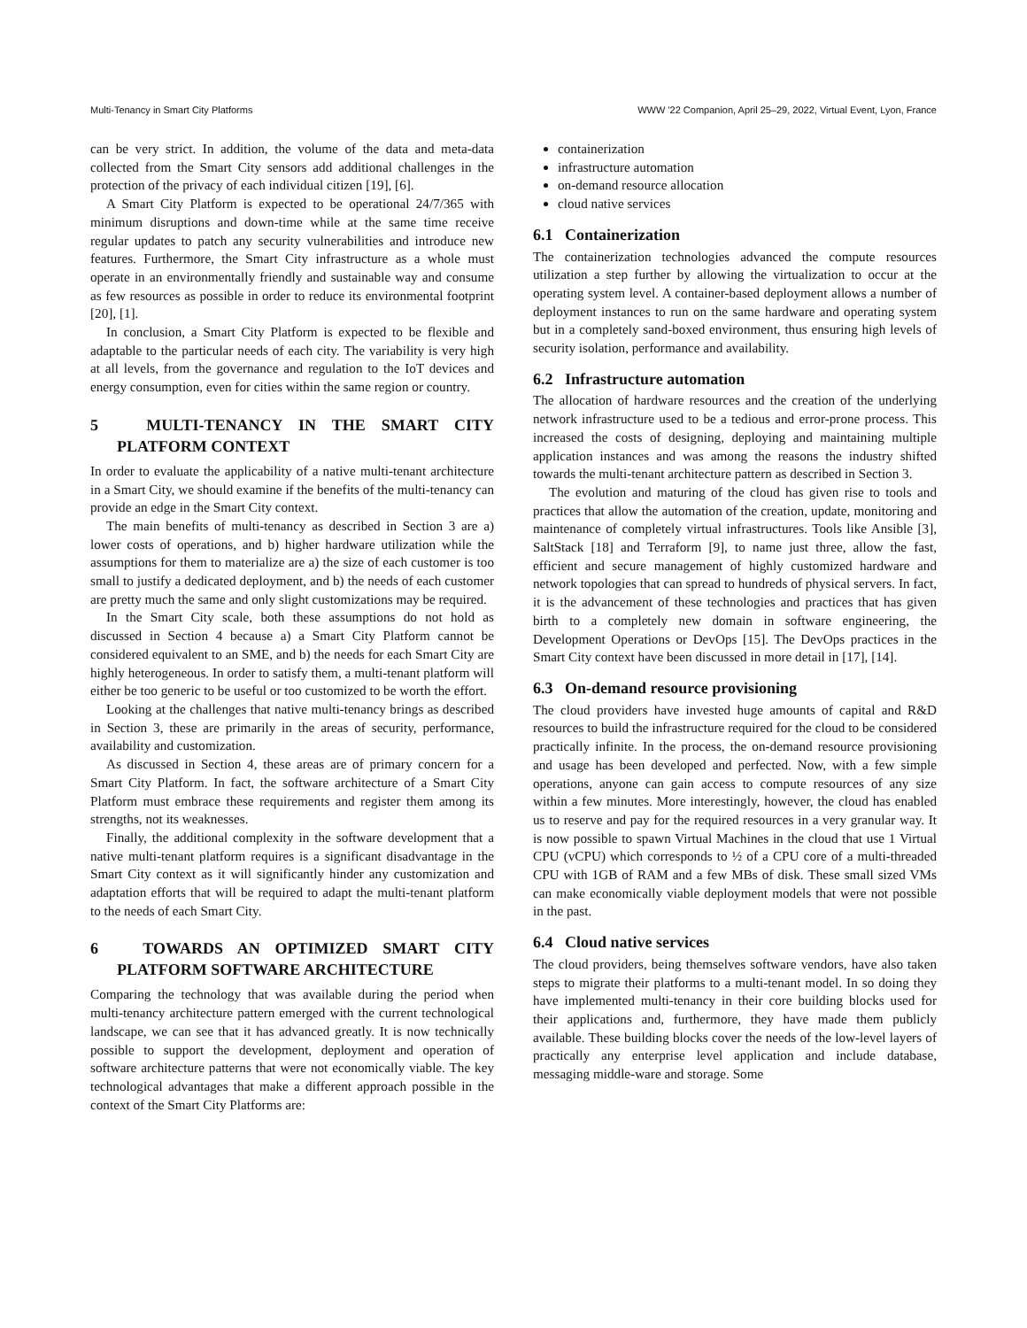Multi-Tenancy in Smart City Platforms WWW '22 Companion, April 25–29, 2022, Virtual Event, Lyon, France
can be very strict. In addition, the volume of the data and meta-data collected from the Smart City sensors add additional challenges in the protection of the privacy of each individual citizen [19], [6].
A Smart City Platform is expected to be operational 24/7/365 with minimum disruptions and down-time while at the same time receive regular updates to patch any security vulnerabilities and introduce new features. Furthermore, the Smart City infrastructure as a whole must operate in an environmentally friendly and sustainable way and consume as few resources as possible in order to reduce its environmental footprint [20], [1].
In conclusion, a Smart City Platform is expected to be flexible and adaptable to the particular needs of each city. The variability is very high at all levels, from the governance and regulation to the IoT devices and energy consumption, even for cities within the same region or country.
5 MULTI-TENANCY IN THE SMART CITY PLATFORM CONTEXT
In order to evaluate the applicability of a native multi-tenant architecture in a Smart City, we should examine if the benefits of the multi-tenancy can provide an edge in the Smart City context.
The main benefits of multi-tenancy as described in Section 3 are a) lower costs of operations, and b) higher hardware utilization while the assumptions for them to materialize are a) the size of each customer is too small to justify a dedicated deployment, and b) the needs of each customer are pretty much the same and only slight customizations may be required.
In the Smart City scale, both these assumptions do not hold as discussed in Section 4 because a) a Smart City Platform cannot be considered equivalent to an SME, and b) the needs for each Smart City are highly heterogeneous. In order to satisfy them, a multi-tenant platform will either be too generic to be useful or too customized to be worth the effort.
Looking at the challenges that native multi-tenancy brings as described in Section 3, these are primarily in the areas of security, performance, availability and customization.
As discussed in Section 4, these areas are of primary concern for a Smart City Platform. In fact, the software architecture of a Smart City Platform must embrace these requirements and register them among its strengths, not its weaknesses.
Finally, the additional complexity in the software development that a native multi-tenant platform requires is a significant disadvantage in the Smart City context as it will significantly hinder any customization and adaptation efforts that will be required to adapt the multi-tenant platform to the needs of each Smart City.
6 TOWARDS AN OPTIMIZED SMART CITY PLATFORM SOFTWARE ARCHITECTURE
Comparing the technology that was available during the period when multi-tenancy architecture pattern emerged with the current technological landscape, we can see that it has advanced greatly. It is now technically possible to support the development, deployment and operation of software architecture patterns that were not economically viable. The key technological advantages that make a different approach possible in the context of the Smart City Platforms are:
containerization
infrastructure automation
on-demand resource allocation
cloud native services
6.1 Containerization
The containerization technologies advanced the compute resources utilization a step further by allowing the virtualization to occur at the operating system level. A container-based deployment allows a number of deployment instances to run on the same hardware and operating system but in a completely sand-boxed environment, thus ensuring high levels of security isolation, performance and availability.
6.2 Infrastructure automation
The allocation of hardware resources and the creation of the underlying network infrastructure used to be a tedious and error-prone process. This increased the costs of designing, deploying and maintaining multiple application instances and was among the reasons the industry shifted towards the multi-tenant architecture pattern as described in Section 3.
The evolution and maturing of the cloud has given rise to tools and practices that allow the automation of the creation, update, monitoring and maintenance of completely virtual infrastructures. Tools like Ansible [3], SaltStack [18] and Terraform [9], to name just three, allow the fast, efficient and secure management of highly customized hardware and network topologies that can spread to hundreds of physical servers. In fact, it is the advancement of these technologies and practices that has given birth to a completely new domain in software engineering, the Development Operations or DevOps [15]. The DevOps practices in the Smart City context have been discussed in more detail in [17], [14].
6.3 On-demand resource provisioning
The cloud providers have invested huge amounts of capital and R&D resources to build the infrastructure required for the cloud to be considered practically infinite. In the process, the on-demand resource provisioning and usage has been developed and perfected. Now, with a few simple operations, anyone can gain access to compute resources of any size within a few minutes. More interestingly, however, the cloud has enabled us to reserve and pay for the required resources in a very granular way. It is now possible to spawn Virtual Machines in the cloud that use 1 Virtual CPU (vCPU) which corresponds to ½ of a CPU core of a multi-threaded CPU with 1GB of RAM and a few MBs of disk. These small sized VMs can make economically viable deployment models that were not possible in the past.
6.4 Cloud native services
The cloud providers, being themselves software vendors, have also taken steps to migrate their platforms to a multi-tenant model. In so doing they have implemented multi-tenancy in their core building blocks used for their applications and, furthermore, they have made them publicly available. These building blocks cover the needs of the low-level layers of practically any enterprise level application and include database, messaging middle-ware and storage. Some